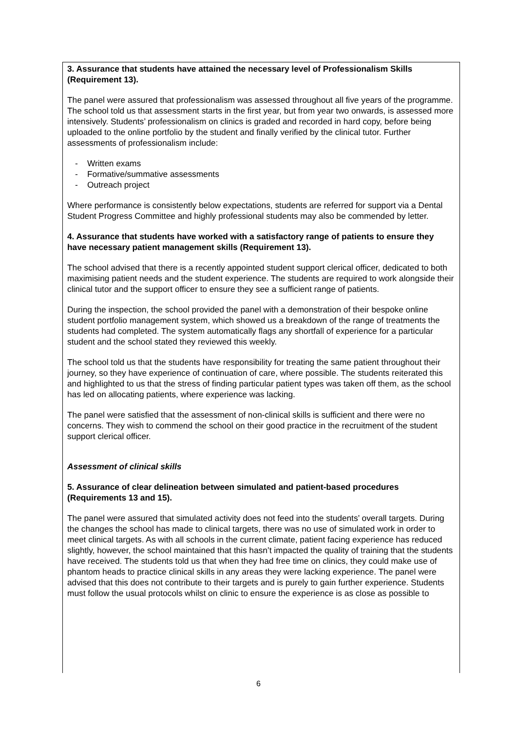3. Assurance that students have attained the necessary level of Professionalism Skills (Requirement 13).
The panel were assured that professionalism was assessed throughout all five years of the programme. The school told us that assessment starts in the first year, but from year two onwards, is assessed more intensively. Students’ professionalism on clinics is graded and recorded in hard copy, before being uploaded to the online portfolio by the student and finally verified by the clinical tutor. Further assessments of professionalism include:
- Written exams
- Formative/summative assessments
- Outreach project
Where performance is consistently below expectations, students are referred for support via a Dental Student Progress Committee and highly professional students may also be commended by letter.
4. Assurance that students have worked with a satisfactory range of patients to ensure they have necessary patient management skills (Requirement 13).
The school advised that there is a recently appointed student support clerical officer, dedicated to both maximising patient needs and the student experience. The students are required to work alongside their clinical tutor and the support officer to ensure they see a sufficient range of patients.
During the inspection, the school provided the panel with a demonstration of their bespoke online student portfolio management system, which showed us a breakdown of the range of treatments the students had completed. The system automatically flags any shortfall of experience for a particular student and the school stated they reviewed this weekly.
The school told us that the students have responsibility for treating the same patient throughout their journey, so they have experience of continuation of care, where possible. The students reiterated this and highlighted to us that the stress of finding particular patient types was taken off them, as the school has led on allocating patients, where experience was lacking.
The panel were satisfied that the assessment of non-clinical skills is sufficient and there were no concerns. They wish to commend the school on their good practice in the recruitment of the student support clerical officer.
Assessment of clinical skills
5. Assurance of clear delineation between simulated and patient-based procedures (Requirements 13 and 15).
The panel were assured that simulated activity does not feed into the students’ overall targets. During the changes the school has made to clinical targets, there was no use of simulated work in order to meet clinical targets. As with all schools in the current climate, patient facing experience has reduced slightly, however, the school maintained that this hasn’t impacted the quality of training that the students have received. The students told us that when they had free time on clinics, they could make use of phantom heads to practice clinical skills in any areas they were lacking experience. The panel were advised that this does not contribute to their targets and is purely to gain further experience. Students must follow the usual protocols whilst on clinic to ensure the experience is as close as possible to
6